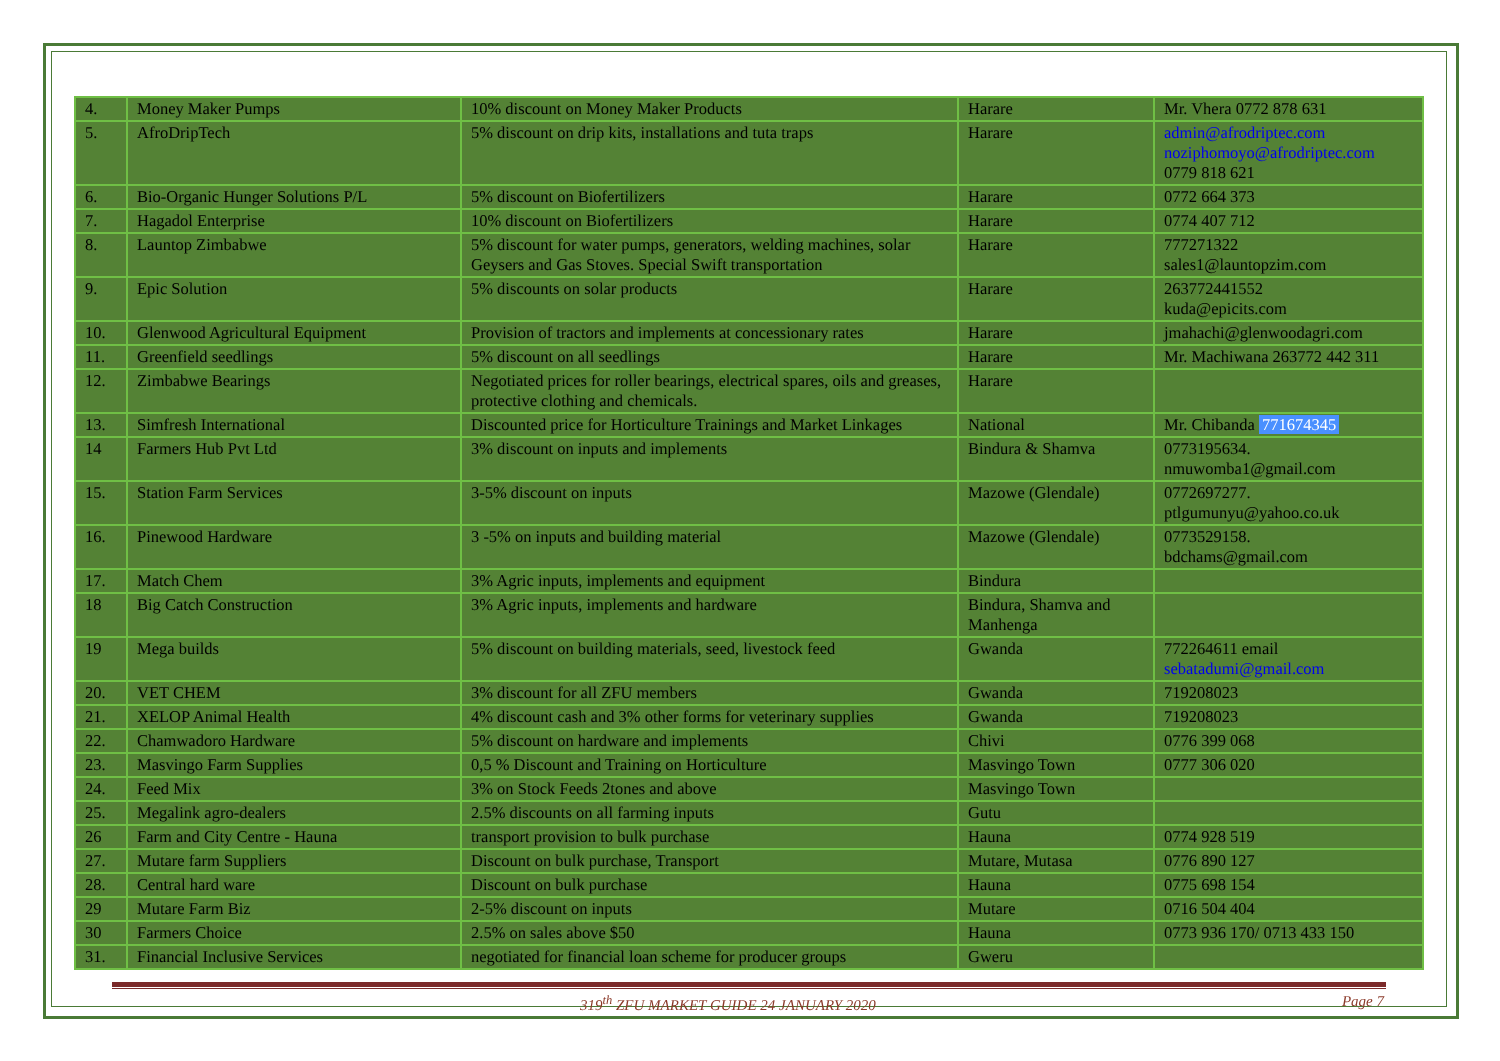| 4. | Money Maker Pumps | 10% discount on Money Maker Products | Harare | Mr. Vhera 0772 878 631 |
| 5. | AfroDripTech | 5% discount on drip kits, installations and tuta traps | Harare | admin@afrodriptec.com noziphomoyo@afrodriptec.com 0779 818 621 |
| 6. | Bio-Organic Hunger Solutions P/L | 5% discount on Biofertilizers | Harare | 0772 664 373 |
| 7. | Hagadol Enterprise | 10% discount on Biofertilizers | Harare | 0774 407 712 |
| 8. | Launtop Zimbabwe | 5% discount for water pumps, generators, welding machines, solar Geysers and Gas Stoves. Special Swift transportation | Harare | 777271322 sales1@launtopzim.com |
| 9. | Epic Solution | 5% discounts on solar products | Harare | 263772441552 kuda@epicits.com |
| 10. | Glenwood Agricultural Equipment | Provision of tractors and implements at concessionary rates | Harare | jmahachi@glenwoodagri.com |
| 11. | Greenfield seedlings | 5% discount on all seedlings | Harare | Mr. Machiwana 263772 442 311 |
| 12. | Zimbabwe Bearings | Negotiated prices for roller bearings, electrical spares, oils and greases, protective clothing and chemicals. | Harare | |
| 13. | Simfresh International | Discounted price for Horticulture Trainings and Market Linkages | National | Mr. Chibanda 771674345 |
| 14 | Farmers Hub Pvt Ltd | 3% discount on inputs and implements | Bindura & Shamva | 0773195634. nmuwomba1@gmail.com |
| 15. | Station Farm Services | 3-5% discount on inputs | Mazowe (Glendale) | 0772697277. ptlgumunyu@yahoo.co.uk |
| 16. | Pinewood Hardware | 3 -5% on inputs and building material | Mazowe (Glendale) | 0773529158. bdchams@gmail.com |
| 17. | Match Chem | 3% Agric inputs, implements and equipment | Bindura | |
| 18 | Big Catch Construction | 3% Agric inputs, implements and hardware | Bindura, Shamva and Manhenga | |
| 19 | Mega builds | 5% discount on building materials, seed, livestock feed | Gwanda | 772264611 email sebatadumi@gmail.com |
| 20. | VET CHEM | 3% discount for all ZFU members | Gwanda | 719208023 |
| 21. | XELOP Animal Health | 4% discount cash and 3% other forms for veterinary supplies | Gwanda | 719208023 |
| 22. | Chamwadoro Hardware | 5% discount on hardware and implements | Chivi | 0776 399 068 |
| 23. | Masvingo Farm Supplies | 0,5 % Discount and Training on Horticulture | Masvingo Town | 0777 306 020 |
| 24. | Feed Mix | 3% on Stock Feeds 2tones and above | Masvingo Town | |
| 25. | Megalink agro-dealers | 2.5% discounts on all farming inputs | Gutu | |
| 26 | Farm and City Centre - Hauna | transport provision to bulk purchase | Hauna | 0774 928 519 |
| 27. | Mutare farm Suppliers | Discount on bulk purchase, Transport | Mutare, Mutasa | 0776 890 127 |
| 28. | Central hard ware | Discount on bulk purchase | Hauna | 0775 698 154 |
| 29 | Mutare Farm Biz | 2-5% discount on inputs | Mutare | 0716 504 404 |
| 30 | Farmers Choice | 2.5% on sales above $50 | Hauna | 0773 936 170/ 0713 433 150 |
| 31. | Financial Inclusive Services | negotiated for financial loan scheme for producer groups | Gweru | |
319<sup>th</sup> ZFU MARKET GUIDE 24 JANUARY 2020 Page 7